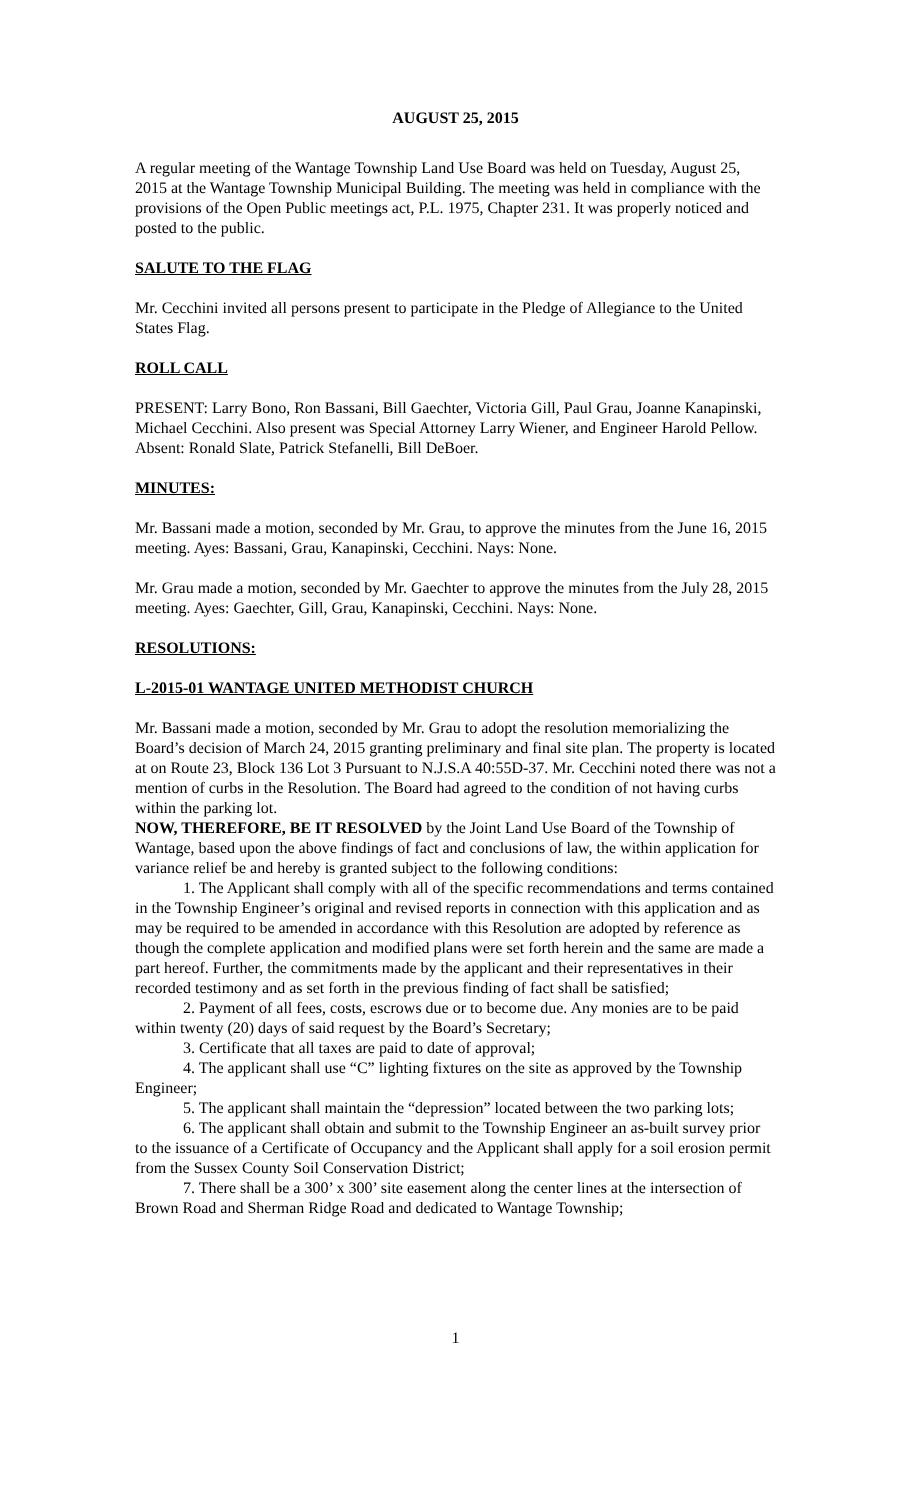AUGUST 25, 2015
A regular meeting of the Wantage Township Land Use Board was held on Tuesday, August 25, 2015 at the Wantage Township Municipal Building. The meeting was held in compliance with the provisions of the Open Public meetings act, P.L. 1975, Chapter 231. It was properly noticed and posted to the public.
SALUTE TO THE FLAG
Mr. Cecchini invited all persons present to participate in the Pledge of Allegiance to the United States Flag.
ROLL CALL
PRESENT: Larry Bono, Ron Bassani, Bill Gaechter, Victoria Gill, Paul Grau, Joanne Kanapinski, Michael Cecchini. Also present was Special Attorney Larry Wiener, and Engineer Harold Pellow.
Absent: Ronald Slate, Patrick Stefanelli, Bill DeBoer.
MINUTES:
Mr. Bassani made a motion, seconded by Mr. Grau, to approve the minutes from the June 16, 2015 meeting. Ayes: Bassani, Grau, Kanapinski, Cecchini. Nays: None.
Mr. Grau made a motion, seconded by Mr. Gaechter to approve the minutes from the July 28, 2015 meeting. Ayes: Gaechter, Gill, Grau, Kanapinski, Cecchini. Nays: None.
RESOLUTIONS:
L-2015-01 WANTAGE UNITED METHODIST CHURCH
Mr. Bassani made a motion, seconded by Mr. Grau to adopt the resolution memorializing the Board’s decision of March 24, 2015 granting preliminary and final site plan. The property is located at on Route 23, Block 136 Lot 3 Pursuant to N.J.S.A 40:55D-37. Mr. Cecchini noted there was not a mention of curbs in the Resolution. The Board had agreed to the condition of not having curbs within the parking lot.
NOW, THEREFORE, BE IT RESOLVED by the Joint Land Use Board of the Township of Wantage, based upon the above findings of fact and conclusions of law, the within application for variance relief be and hereby is granted subject to the following conditions:
1. The Applicant shall comply with all of the specific recommendations and terms contained in the Township Engineer’s original and revised reports in connection with this application and as may be required to be amended in accordance with this Resolution are adopted by reference as though the complete application and modified plans were set forth herein and the same are made a part hereof. Further, the commitments made by the applicant and their representatives in their recorded testimony and as set forth in the previous finding of fact shall be satisfied;
2. Payment of all fees, costs, escrows due or to become due. Any monies are to be paid within twenty (20) days of said request by the Board’s Secretary;
3. Certificate that all taxes are paid to date of approval;
4. The applicant shall use “C” lighting fixtures on the site as approved by the Township Engineer;
5. The applicant shall maintain the “depression” located between the two parking lots;
6. The applicant shall obtain and submit to the Township Engineer an as-built survey prior to the issuance of a Certificate of Occupancy and the Applicant shall apply for a soil erosion permit from the Sussex County Soil Conservation District;
7. There shall be a 300’ x 300’ site easement along the center lines at the intersection of Brown Road and Sherman Ridge Road and dedicated to Wantage Township;
1